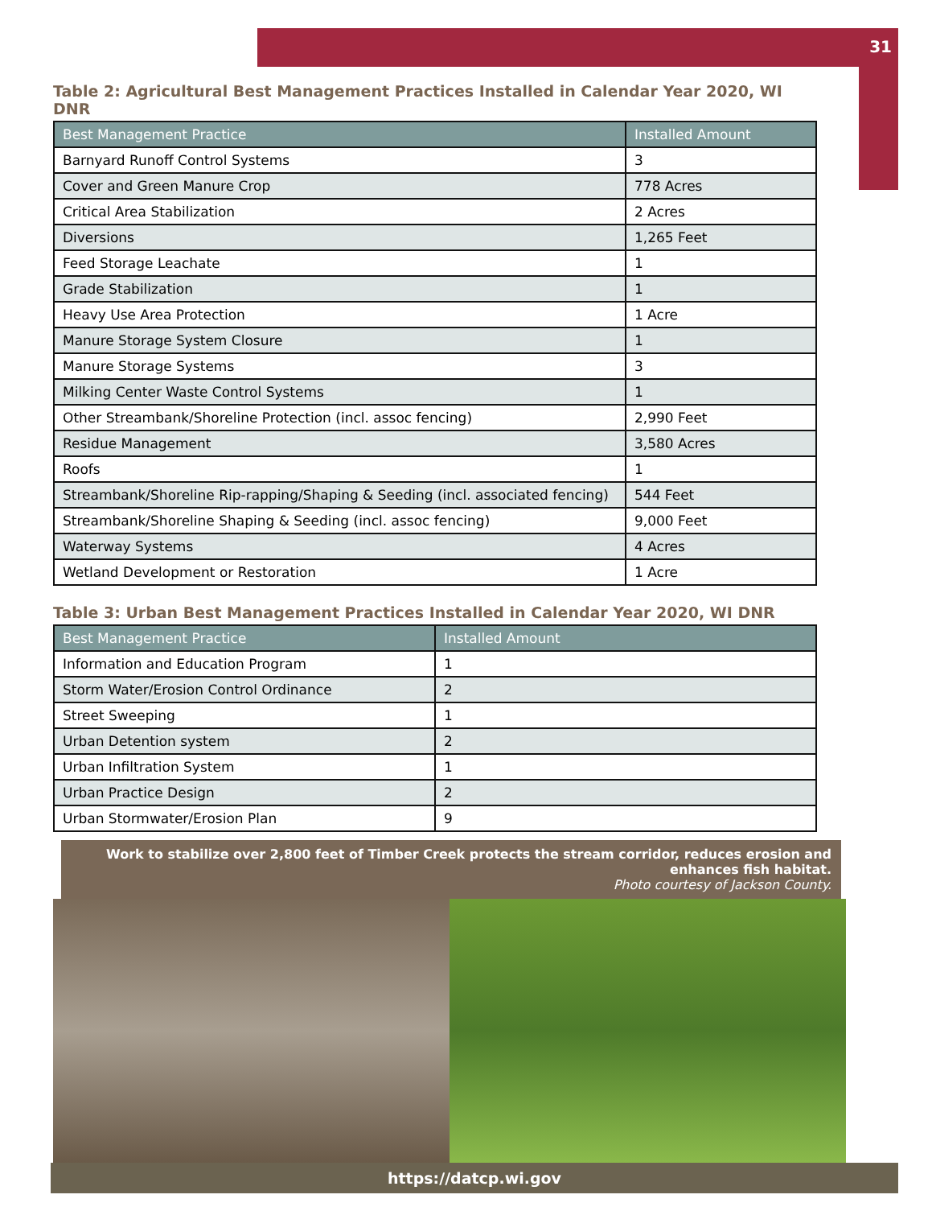31
Table 2: Agricultural Best Management Practices Installed in Calendar Year 2020, WI DNR
| Best Management Practice | Installed Amount |
| --- | --- |
| Barnyard Runoff Control Systems | 3 |
| Cover and Green Manure Crop | 778 Acres |
| Critical Area Stabilization | 2 Acres |
| Diversions | 1,265 Feet |
| Feed Storage Leachate | 1 |
| Grade Stabilization | 1 |
| Heavy Use Area Protection | 1 Acre |
| Manure Storage System Closure | 1 |
| Manure Storage Systems | 3 |
| Milking Center Waste Control Systems | 1 |
| Other Streambank/Shoreline Protection (incl. assoc fencing) | 2,990 Feet |
| Residue Management | 3,580 Acres |
| Roofs | 1 |
| Streambank/Shoreline Rip-rapping/Shaping & Seeding (incl. associated fencing) | 544 Feet |
| Streambank/Shoreline Shaping & Seeding (incl. assoc fencing) | 9,000 Feet |
| Waterway Systems | 4 Acres |
| Wetland Development or Restoration | 1 Acre |
Table 3: Urban Best Management Practices Installed in Calendar Year 2020, WI DNR
| Best Management Practice | Installed Amount |
| --- | --- |
| Information and Education Program | 1 |
| Storm Water/Erosion Control Ordinance | 2 |
| Street Sweeping | 1 |
| Urban Detention system | 2 |
| Urban Infiltration System | 1 |
| Urban Practice Design | 2 |
| Urban Stormwater/Erosion Plan | 9 |
Work to stabilize over 2,800 feet of Timber Creek protects the stream corridor, reduces erosion and enhances fish habitat.
Photo courtesy of Jackson County.
https://datcp.wi.gov